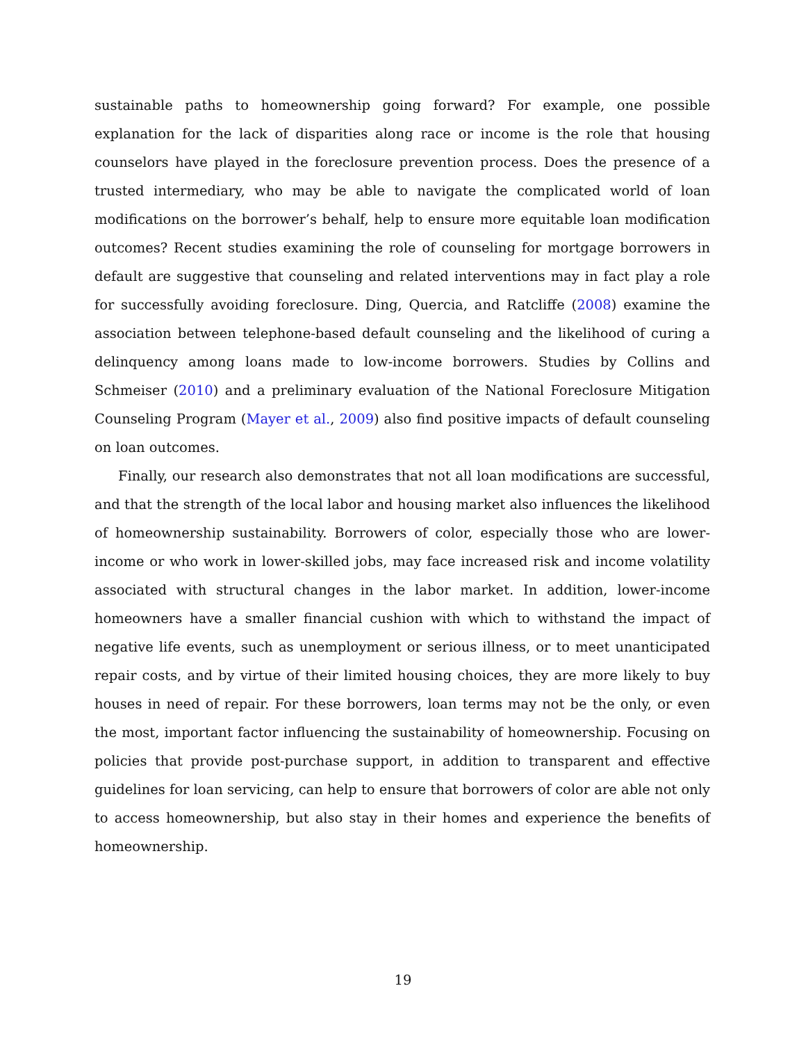sustainable paths to homeownership going forward? For example, one possible explanation for the lack of disparities along race or income is the role that housing counselors have played in the foreclosure prevention process. Does the presence of a trusted intermediary, who may be able to navigate the complicated world of loan modifications on the borrower’s behalf, help to ensure more equitable loan modification outcomes? Recent studies examining the role of counseling for mortgage borrowers in default are suggestive that counseling and related interventions may in fact play a role for successfully avoiding foreclosure. Ding, Quercia, and Ratcliffe (2008) examine the association between telephone-based default counseling and the likelihood of curing a delinquency among loans made to low-income borrowers. Studies by Collins and Schmeiser (2010) and a preliminary evaluation of the National Foreclosure Mitigation Counseling Program (Mayer et al., 2009) also find positive impacts of default counseling on loan outcomes.
Finally, our research also demonstrates that not all loan modifications are successful, and that the strength of the local labor and housing market also influences the likelihood of homeownership sustainability. Borrowers of color, especially those who are lower-income or who work in lower-skilled jobs, may face increased risk and income volatility associated with structural changes in the labor market. In addition, lower-income homeowners have a smaller financial cushion with which to withstand the impact of negative life events, such as unemployment or serious illness, or to meet unanticipated repair costs, and by virtue of their limited housing choices, they are more likely to buy houses in need of repair. For these borrowers, loan terms may not be the only, or even the most, important factor influencing the sustainability of homeownership. Focusing on policies that provide post-purchase support, in addition to transparent and effective guidelines for loan servicing, can help to ensure that borrowers of color are able not only to access homeownership, but also stay in their homes and experience the benefits of homeownership.
19